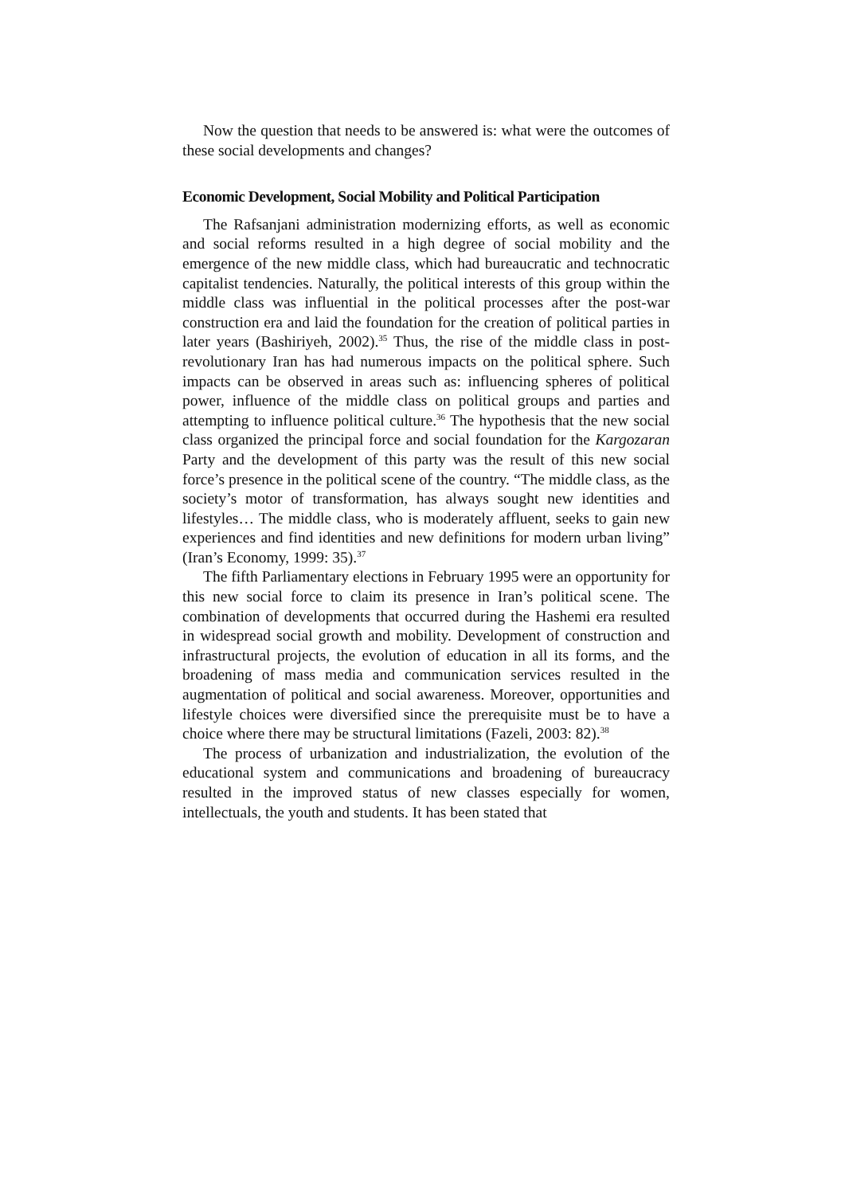Now the question that needs to be answered is: what were the outcomes of these social developments and changes?
Economic Development, Social Mobility and Political Participation
The Rafsanjani administration modernizing efforts, as well as economic and social reforms resulted in a high degree of social mobility and the emergence of the new middle class, which had bureaucratic and technocratic capitalist tendencies. Naturally, the political interests of this group within the middle class was influential in the political processes after the post-war construction era and laid the foundation for the creation of political parties in later years (Bashiriyeh, 2002).<sup>35</sup> Thus, the rise of the middle class in post-revolutionary Iran has had numerous impacts on the political sphere. Such impacts can be observed in areas such as: influencing spheres of political power, influence of the middle class on political groups and parties and attempting to influence political culture.<sup>36</sup> The hypothesis that the new social class organized the principal force and social foundation for the Kargozaran Party and the development of this party was the result of this new social force’s presence in the political scene of the country. “The middle class, as the society’s motor of transformation, has always sought new identities and lifestyles… The middle class, who is moderately affluent, seeks to gain new experiences and find identities and new definitions for modern urban living” (Iran’s Economy, 1999: 35).<sup>37</sup>
The fifth Parliamentary elections in February 1995 were an opportunity for this new social force to claim its presence in Iran’s political scene. The combination of developments that occurred during the Hashemi era resulted in widespread social growth and mobility. Development of construction and infrastructural projects, the evolution of education in all its forms, and the broadening of mass media and communication services resulted in the augmentation of political and social awareness. Moreover, opportunities and lifestyle choices were diversified since the prerequisite must be to have a choice where there may be structural limitations (Fazeli, 2003: 82).<sup>38</sup>
The process of urbanization and industrialization, the evolution of the educational system and communications and broadening of bureaucracy resulted in the improved status of new classes especially for women, intellectuals, the youth and students. It has been stated that